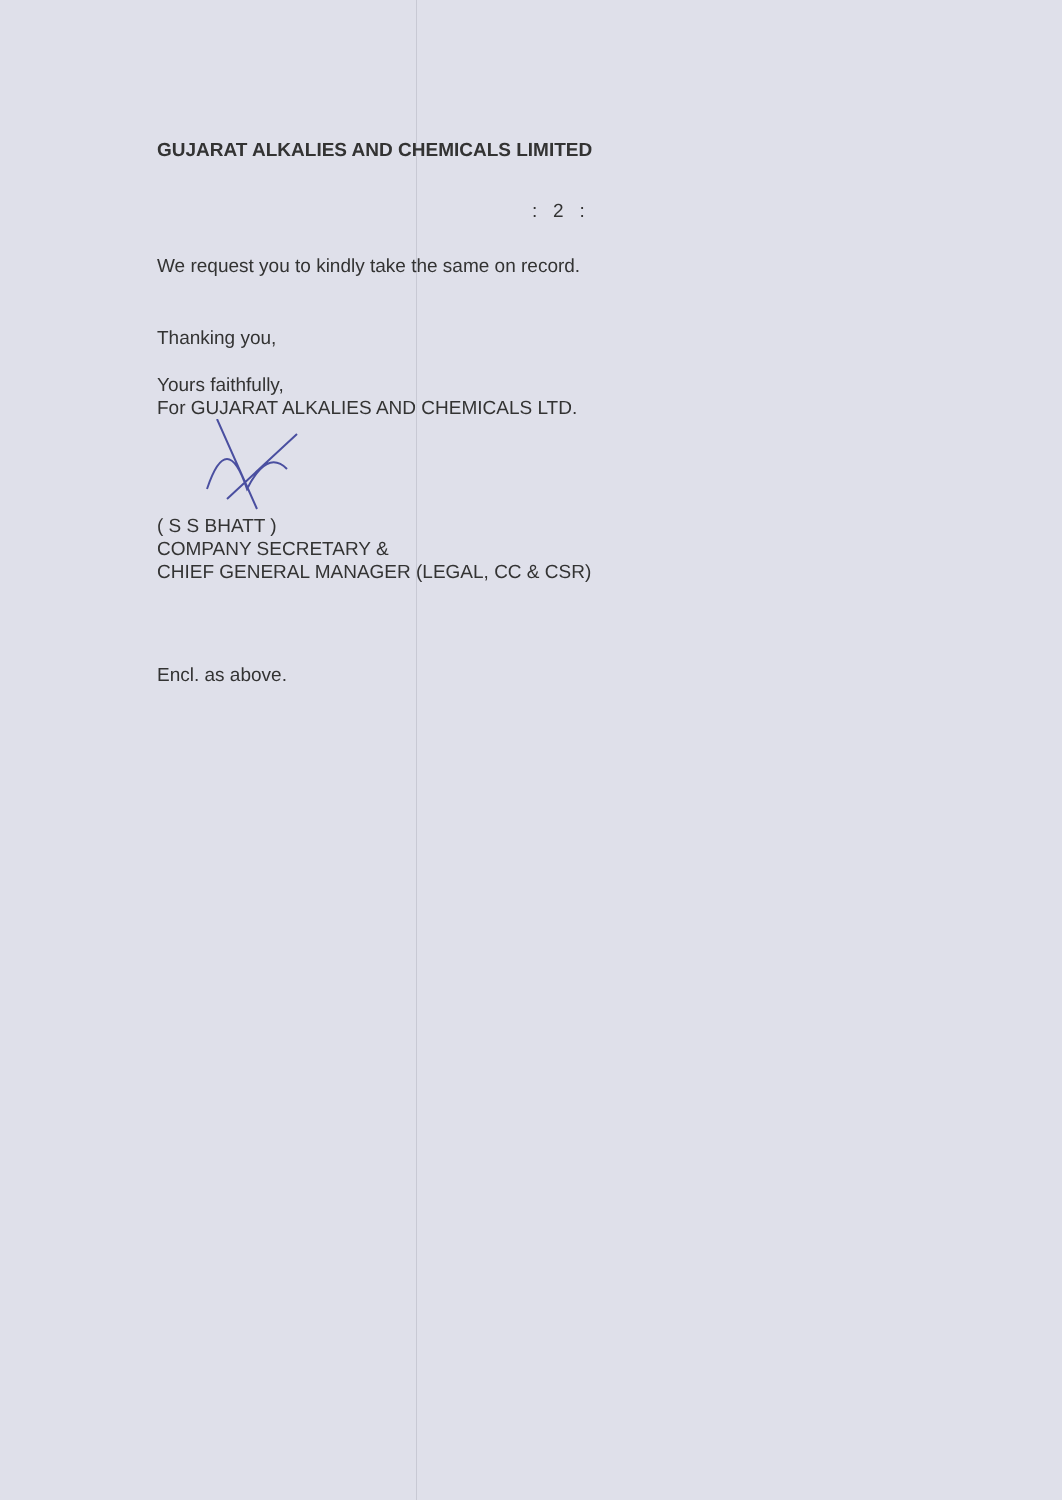GUJARAT ALKALIES AND CHEMICALS LIMITED
: 2 :
We request you to kindly take the same on record.
Thanking you,
Yours faithfully,
For GUJARAT ALKALIES AND CHEMICALS LTD.
( S S BHATT )
COMPANY SECRETARY &
CHIEF GENERAL MANAGER (LEGAL, CC & CSR)
Encl. as above.